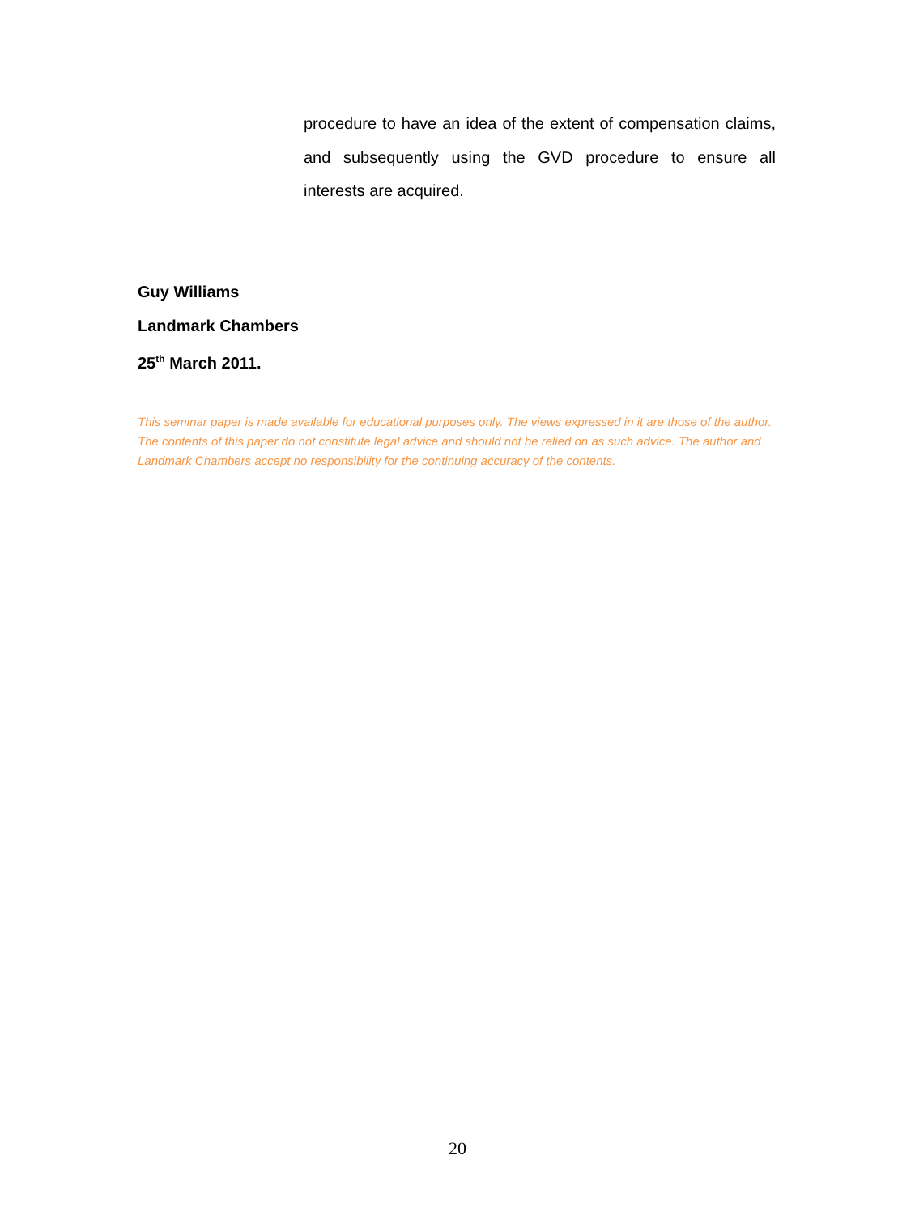procedure to have an idea of the extent of compensation claims, and subsequently using the GVD procedure to ensure all interests are acquired.
Guy Williams
Landmark Chambers
25<sup>th</sup> March 2011.
This seminar paper is made available for educational purposes only. The views expressed in it are those of the author. The contents of this paper do not constitute legal advice and should not be relied on as such advice. The author and Landmark Chambers accept no responsibility for the continuing accuracy of the contents.
20